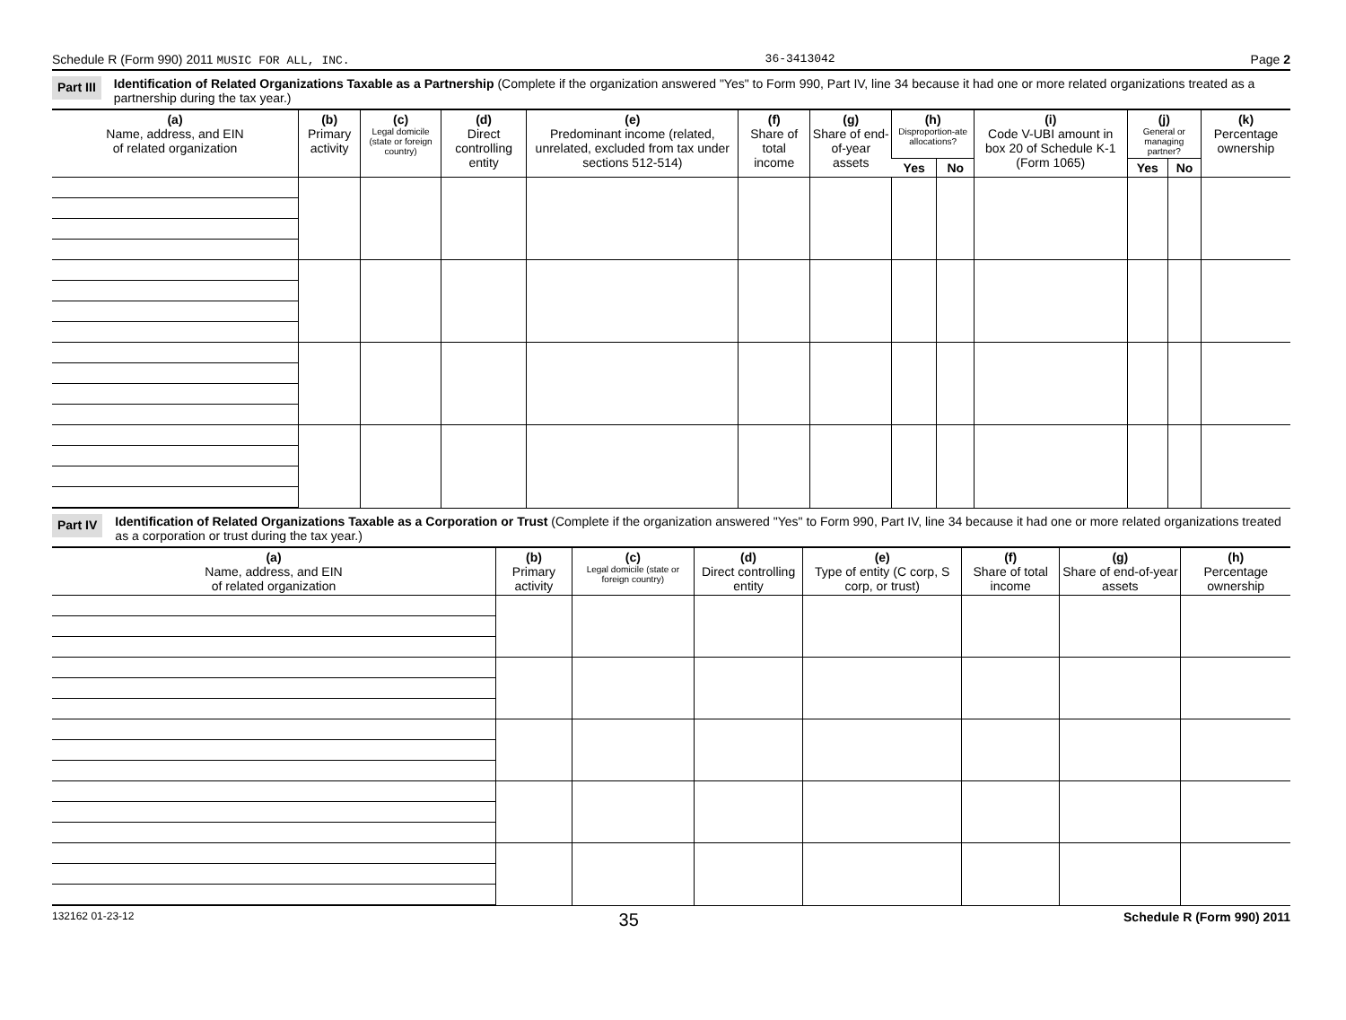Schedule R (Form 990) 2011 MUSIC FOR ALL, INC. 36-3413042 Page 2
Part III Identification of Related Organizations Taxable as a Partnership (Complete if the organization answered "Yes" to Form 990, Part IV, line 34 because it had one or more related organizations treated as a partnership during the tax year.)
| (a) Name, address, and EIN of related organization | (b) Primary activity | (c) Legal domicile (state or foreign country) | (d) Direct controlling entity | (e) Predominant income (related, unrelated, excluded from tax under sections 512-514) | (f) Share of total income | (g) Share of end-of-year assets | (h) Disproportion-ate allocations? | | (i) Code V-UBI amount in box 20 of Schedule K-1 (Form 1065) | (j) General or managing partner? | | (k) Percentage ownership |
| --- | --- | --- | --- | --- | --- | --- | --- | --- | --- | --- | --- | --- |
| | | | | | | | Yes | No | | Yes | No | |
Part IV Identification of Related Organizations Taxable as a Corporation or Trust (Complete if the organization answered "Yes" to Form 990, Part IV, line 34 because it had one or more related organizations treated as a corporation or trust during the tax year.)
| (a) Name, address, and EIN of related organization | (b) Primary activity | (c) Legal domicile (state or foreign country) | (d) Direct controlling entity | (e) Type of entity (C corp, S corp, or trust) | (f) Share of total income | (g) Share of end-of-year assets | (h) Percentage ownership |
| --- | --- | --- | --- | --- | --- | --- | --- |
132162 01-23-12 35 Schedule R (Form 990) 2011